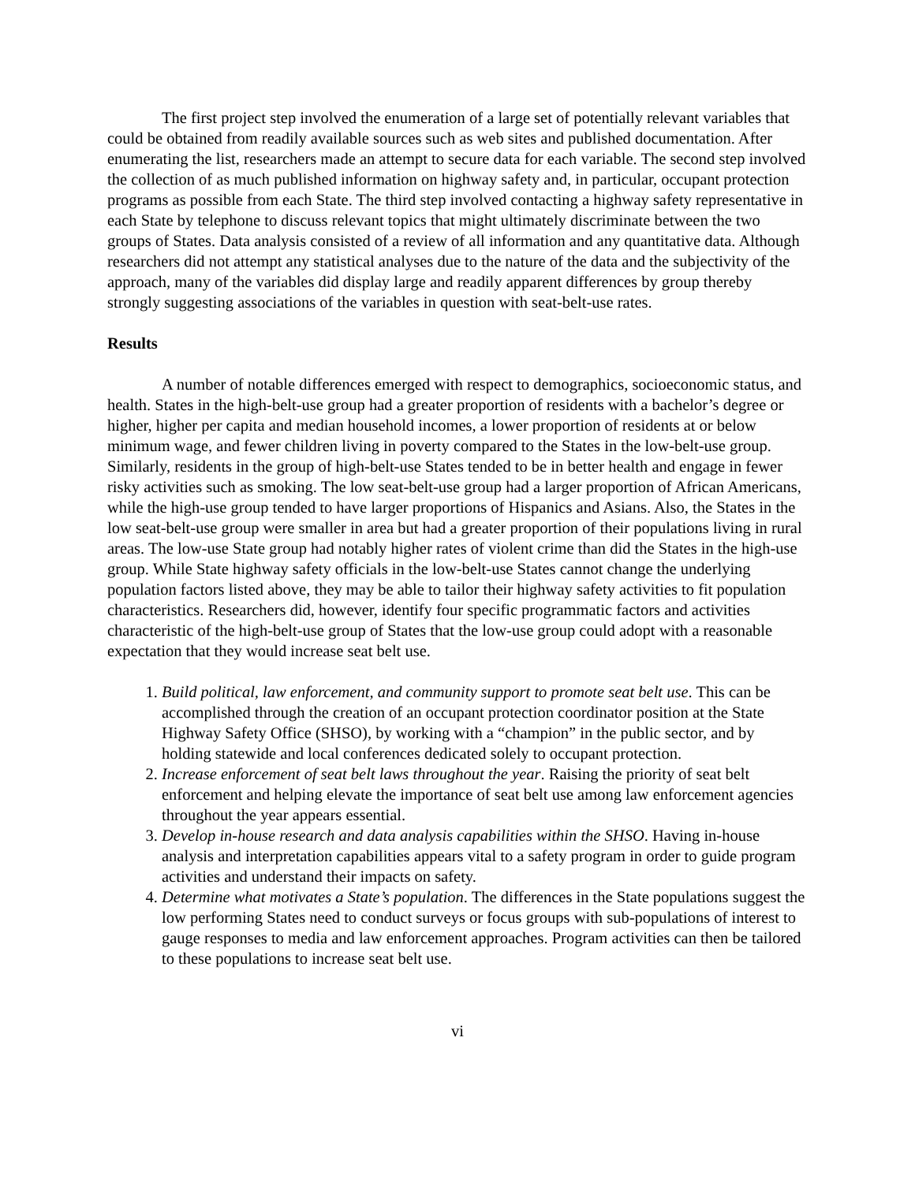The first project step involved the enumeration of a large set of potentially relevant variables that could be obtained from readily available sources such as web sites and published documentation. After enumerating the list, researchers made an attempt to secure data for each variable. The second step involved the collection of as much published information on highway safety and, in particular, occupant protection programs as possible from each State. The third step involved contacting a highway safety representative in each State by telephone to discuss relevant topics that might ultimately discriminate between the two groups of States. Data analysis consisted of a review of all information and any quantitative data. Although researchers did not attempt any statistical analyses due to the nature of the data and the subjectivity of the approach, many of the variables did display large and readily apparent differences by group thereby strongly suggesting associations of the variables in question with seat-belt-use rates.
Results
A number of notable differences emerged with respect to demographics, socioeconomic status, and health. States in the high-belt-use group had a greater proportion of residents with a bachelor’s degree or higher, higher per capita and median household incomes, a lower proportion of residents at or below minimum wage, and fewer children living in poverty compared to the States in the low-belt-use group. Similarly, residents in the group of high-belt-use States tended to be in better health and engage in fewer risky activities such as smoking. The low seat-belt-use group had a larger proportion of African Americans, while the high-use group tended to have larger proportions of Hispanics and Asians. Also, the States in the low seat-belt-use group were smaller in area but had a greater proportion of their populations living in rural areas. The low-use State group had notably higher rates of violent crime than did the States in the high-use group. While State highway safety officials in the low-belt-use States cannot change the underlying population factors listed above, they may be able to tailor their highway safety activities to fit population characteristics. Researchers did, however, identify four specific programmatic factors and activities characteristic of the high-belt-use group of States that the low-use group could adopt with a reasonable expectation that they would increase seat belt use.
1. Build political, law enforcement, and community support to promote seat belt use. This can be accomplished through the creation of an occupant protection coordinator position at the State Highway Safety Office (SHSO), by working with a “champion” in the public sector, and by holding statewide and local conferences dedicated solely to occupant protection.
2. Increase enforcement of seat belt laws throughout the year. Raising the priority of seat belt enforcement and helping elevate the importance of seat belt use among law enforcement agencies throughout the year appears essential.
3. Develop in-house research and data analysis capabilities within the SHSO. Having in-house analysis and interpretation capabilities appears vital to a safety program in order to guide program activities and understand their impacts on safety.
4. Determine what motivates a State’s population. The differences in the State populations suggest the low performing States need to conduct surveys or focus groups with sub-populations of interest to gauge responses to media and law enforcement approaches. Program activities can then be tailored to these populations to increase seat belt use.
vi